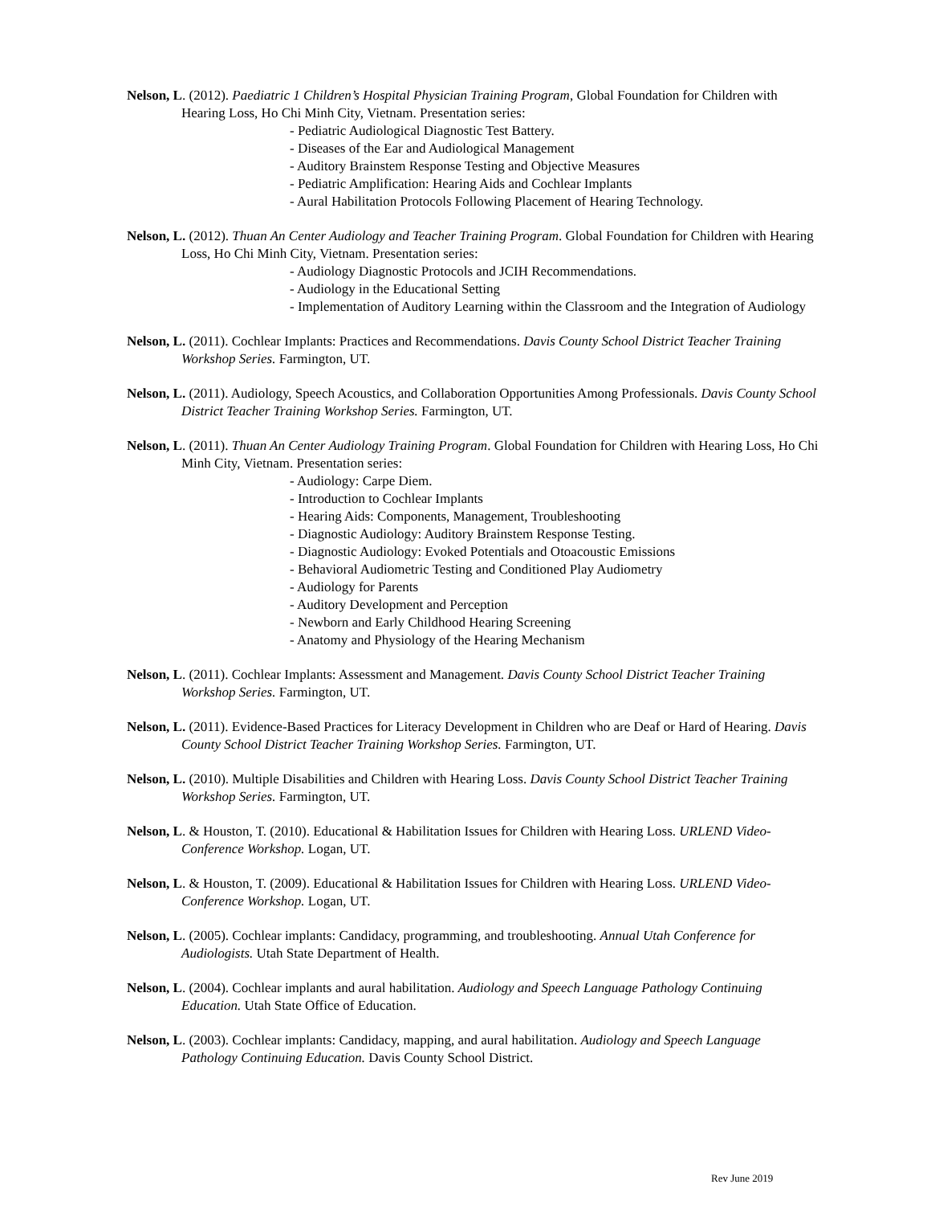Nelson, L. (2012). Paediatric 1 Children’s Hospital Physician Training Program, Global Foundation for Children with Hearing Loss, Ho Chi Minh City, Vietnam. Presentation series:
- Pediatric Audiological Diagnostic Test Battery.
- Diseases of the Ear and Audiological Management
- Auditory Brainstem Response Testing and Objective Measures
- Pediatric Amplification: Hearing Aids and Cochlear Implants
- Aural Habilitation Protocols Following Placement of Hearing Technology.
Nelson, L. (2012). Thuan An Center Audiology and Teacher Training Program. Global Foundation for Children with Hearing Loss, Ho Chi Minh City, Vietnam. Presentation series:
- Audiology Diagnostic Protocols and JCIH Recommendations.
- Audiology in the Educational Setting
- Implementation of Auditory Learning within the Classroom and the Integration of Audiology
Nelson, L. (2011). Cochlear Implants: Practices and Recommendations. Davis County School District Teacher Training Workshop Series. Farmington, UT.
Nelson, L. (2011). Audiology, Speech Acoustics, and Collaboration Opportunities Among Professionals. Davis County School District Teacher Training Workshop Series. Farmington, UT.
Nelson, L. (2011). Thuan An Center Audiology Training Program. Global Foundation for Children with Hearing Loss, Ho Chi Minh City, Vietnam. Presentation series:
- Audiology: Carpe Diem.
- Introduction to Cochlear Implants
- Hearing Aids: Components, Management, Troubleshooting
- Diagnostic Audiology: Auditory Brainstem Response Testing.
- Diagnostic Audiology: Evoked Potentials and Otoacoustic Emissions
- Behavioral Audiometric Testing and Conditioned Play Audiometry
- Audiology for Parents
- Auditory Development and Perception
- Newborn and Early Childhood Hearing Screening
- Anatomy and Physiology of the Hearing Mechanism
Nelson, L. (2011). Cochlear Implants: Assessment and Management. Davis County School District Teacher Training Workshop Series. Farmington, UT.
Nelson, L. (2011). Evidence-Based Practices for Literacy Development in Children who are Deaf or Hard of Hearing. Davis County School District Teacher Training Workshop Series. Farmington, UT.
Nelson, L. (2010). Multiple Disabilities and Children with Hearing Loss. Davis County School District Teacher Training Workshop Series. Farmington, UT.
Nelson, L. & Houston, T. (2010). Educational & Habilitation Issues for Children with Hearing Loss. URLEND Video-Conference Workshop. Logan, UT.
Nelson, L. & Houston, T. (2009). Educational & Habilitation Issues for Children with Hearing Loss. URLEND Video-Conference Workshop. Logan, UT.
Nelson, L. (2005). Cochlear implants: Candidacy, programming, and troubleshooting. Annual Utah Conference for Audiologists. Utah State Department of Health.
Nelson, L. (2004). Cochlear implants and aural habilitation. Audiology and Speech Language Pathology Continuing Education. Utah State Office of Education.
Nelson, L. (2003). Cochlear implants: Candidacy, mapping, and aural habilitation. Audiology and Speech Language Pathology Continuing Education. Davis County School District.
Rev June 2019